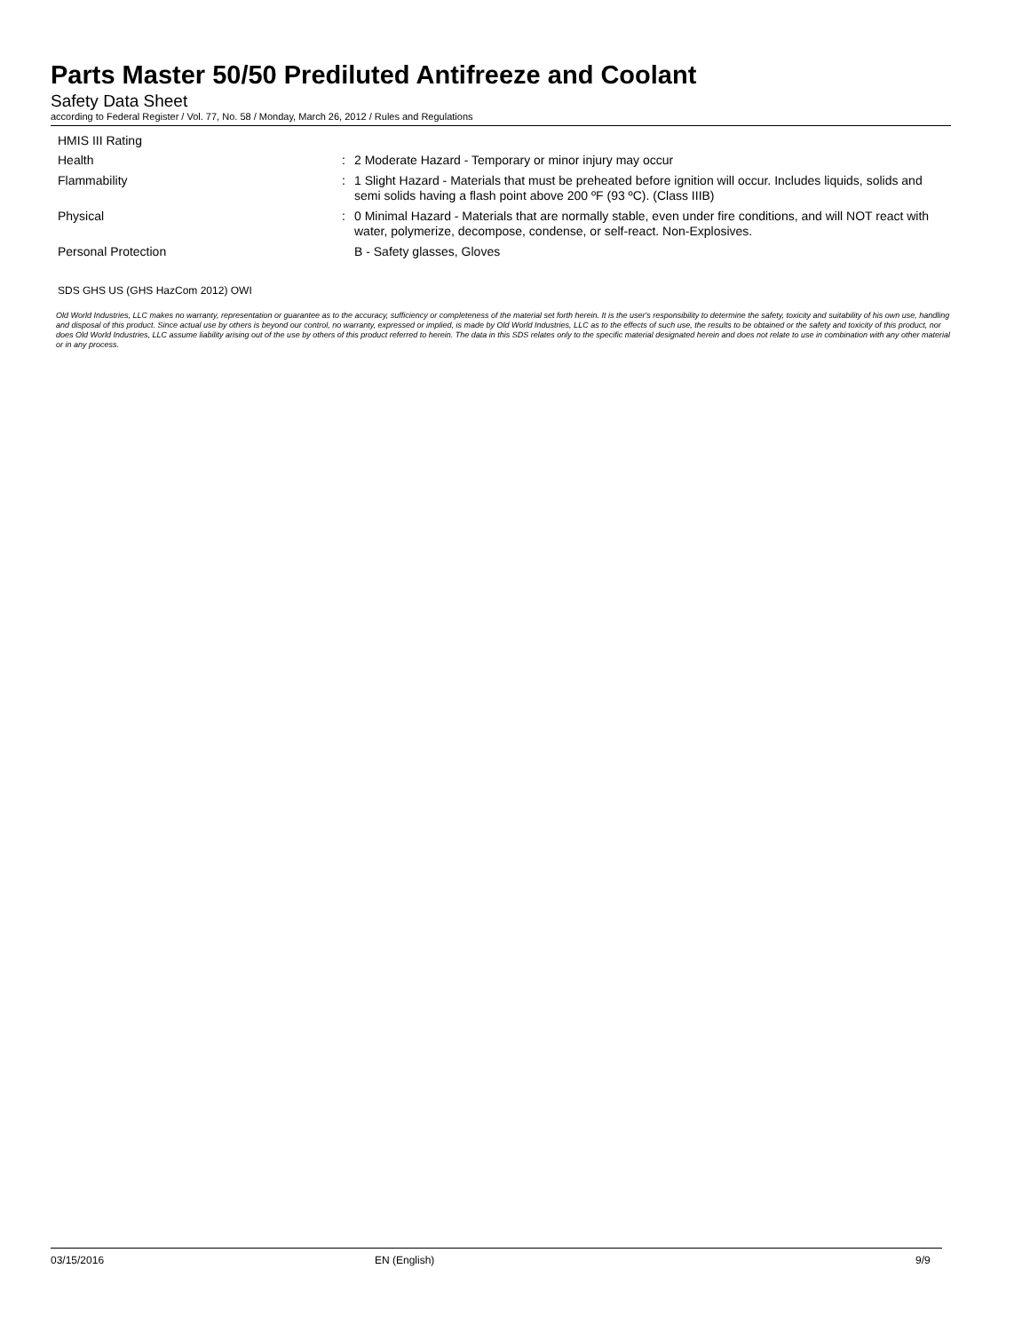Parts Master 50/50 Prediluted Antifreeze and Coolant
Safety Data Sheet
according to Federal Register / Vol. 77, No. 58 / Monday, March 26, 2012 / Rules and Regulations
HMIS III Rating
Health :
2 Moderate Hazard - Temporary or minor injury may occur
Flammability :
1 Slight Hazard - Materials that must be preheated before ignition will occur. Includes liquids, solids and semi solids having a flash point above 200 ºF (93 ºC). (Class IIIB)
Physical :
0 Minimal Hazard - Materials that are normally stable, even under fire conditions, and will NOT react with water, polymerize, decompose, condense, or self-react. Non-Explosives.
Personal Protection
B - Safety glasses, Gloves
SDS GHS US (GHS HazCom 2012) OWI
Old World Industries, LLC makes no warranty, representation or guarantee as to the accuracy, sufficiency or completeness of the material set forth herein. It is the user's responsibility to determine the safety, toxicity and suitability of his own use, handling and disposal of this product. Since actual use by others is beyond our control, no warranty, expressed or implied, is made by Old World Industries, LLC as to the effects of such use, the results to be obtained or the safety and toxicity of this product, nor does Old World Industries, LLC assume liability arising out of the use by others of this product referred to herein. The data in this SDS relates only to the specific material designated herein and does not relate to use in combination with any other material or in any process.
03/15/2016 EN (English) 9/9